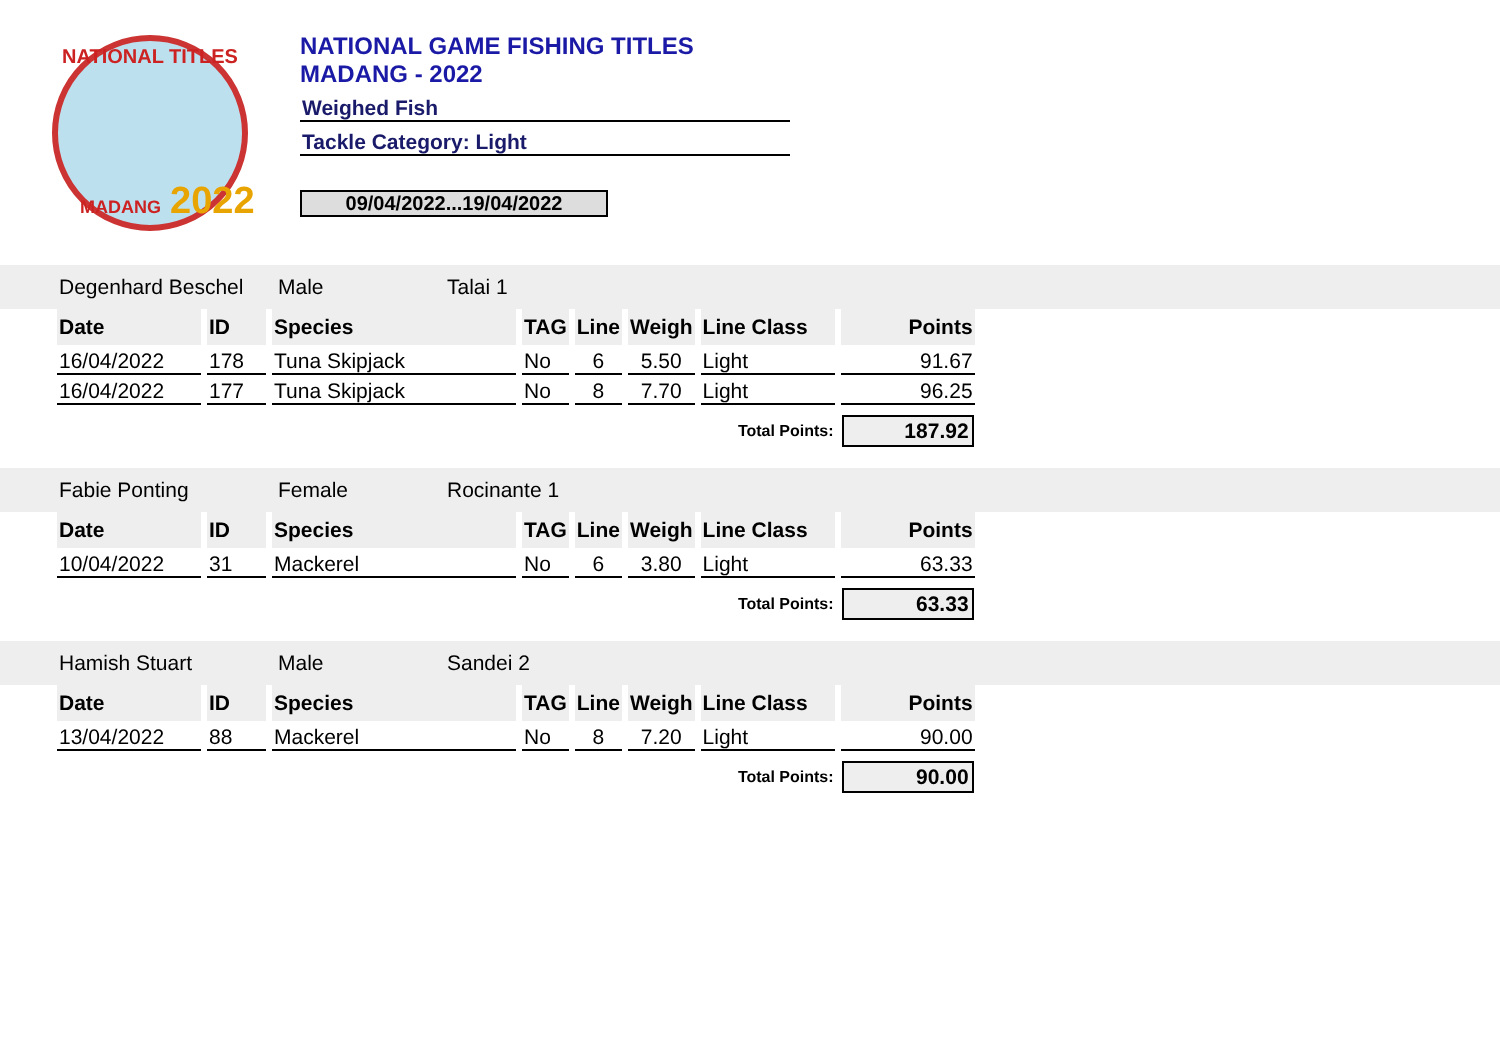NATIONAL TITLES
2022
MADANG
NATIONAL GAME FISHING TITLES
MADANG - 2022
Weighed Fish
Tackle Category: Light
09/04/2022...19/04/2022
Degenhard Beschel Male Talai 1
| Date | ID | Species | TAG | Line | Weigh | Line Class | Points |
| --- | --- | --- | --- | --- | --- | --- | --- |
| 16/04/2022 | 178 | Tuna Skipjack | No | 6 | 5.50 | Light | 91.67 |
| 16/04/2022 | 177 | Tuna Skipjack | No | 8 | 7.70 | Light | 96.25 |
| Total Points: | | | | | | | 187.92 |
Fabie Ponting Female Rocinante 1
| Date | ID | Species | TAG | Line | Weigh | Line Class | Points |
| --- | --- | --- | --- | --- | --- | --- | --- |
| 10/04/2022 | 31 | Mackerel | No | 6 | 3.80 | Light | 63.33 |
| Total Points: | | | | | | | 63.33 |
Hamish Stuart Male Sandei 2
| Date | ID | Species | TAG | Line | Weigh | Line Class | Points |
| --- | --- | --- | --- | --- | --- | --- | --- |
| 13/04/2022 | 88 | Mackerel | No | 8 | 7.20 | Light | 90.00 |
| Total Points: | | | | | | | 90.00 |